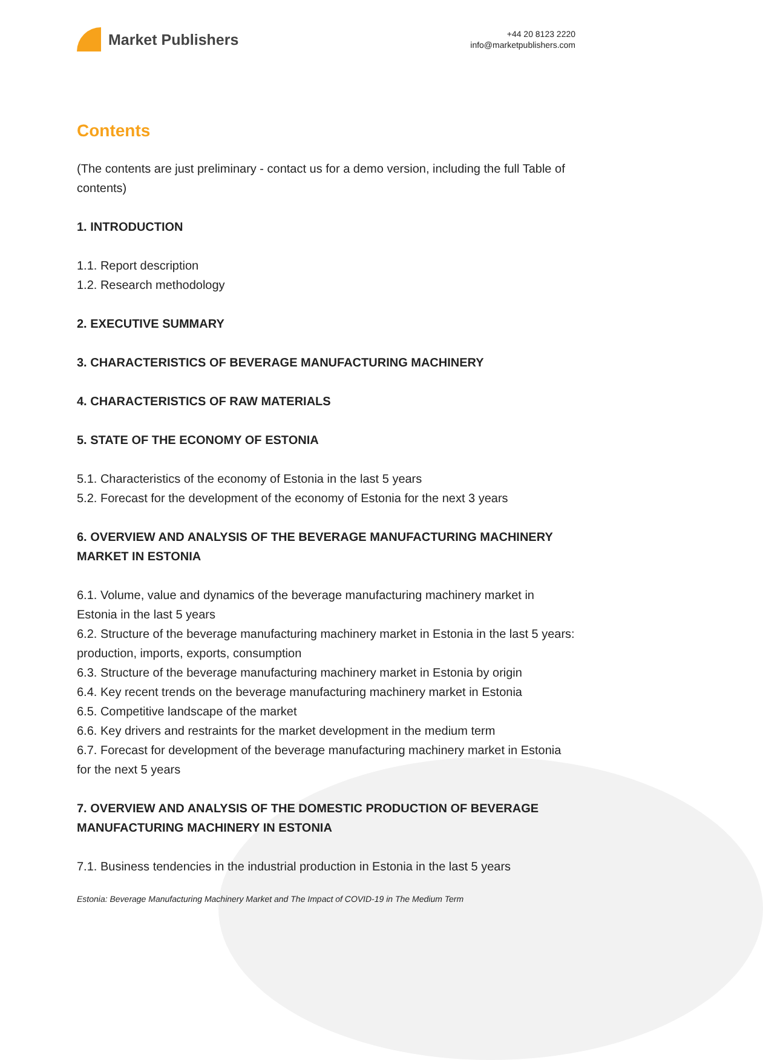Market Publishers
+44 20 8123 2220
info@marketpublishers.com
Contents
(The contents are just preliminary - contact us for a demo version, including the full Table of contents)
1. INTRODUCTION
1.1. Report description
1.2. Research methodology
2. EXECUTIVE SUMMARY
3. CHARACTERISTICS OF BEVERAGE MANUFACTURING MACHINERY
4. CHARACTERISTICS OF RAW MATERIALS
5. STATE OF THE ECONOMY OF ESTONIA
5.1. Characteristics of the economy of Estonia in the last 5 years
5.2. Forecast for the development of the economy of Estonia for the next 3 years
6. OVERVIEW AND ANALYSIS OF THE BEVERAGE MANUFACTURING MACHINERY MARKET IN ESTONIA
6.1. Volume, value and dynamics of the beverage manufacturing machinery market in Estonia in the last 5 years
6.2. Structure of the beverage manufacturing machinery market in Estonia in the last 5 years: production, imports, exports, consumption
6.3. Structure of the beverage manufacturing machinery market in Estonia by origin
6.4. Key recent trends on the beverage manufacturing machinery market in Estonia
6.5. Competitive landscape of the market
6.6. Key drivers and restraints for the market development in the medium term
6.7. Forecast for development of the beverage manufacturing machinery market in Estonia for the next 5 years
7. OVERVIEW AND ANALYSIS OF THE DOMESTIC PRODUCTION OF BEVERAGE MANUFACTURING MACHINERY IN ESTONIA
7.1. Business tendencies in the industrial production in Estonia in the last 5 years
Estonia: Beverage Manufacturing Machinery Market and The Impact of COVID-19 in The Medium Term